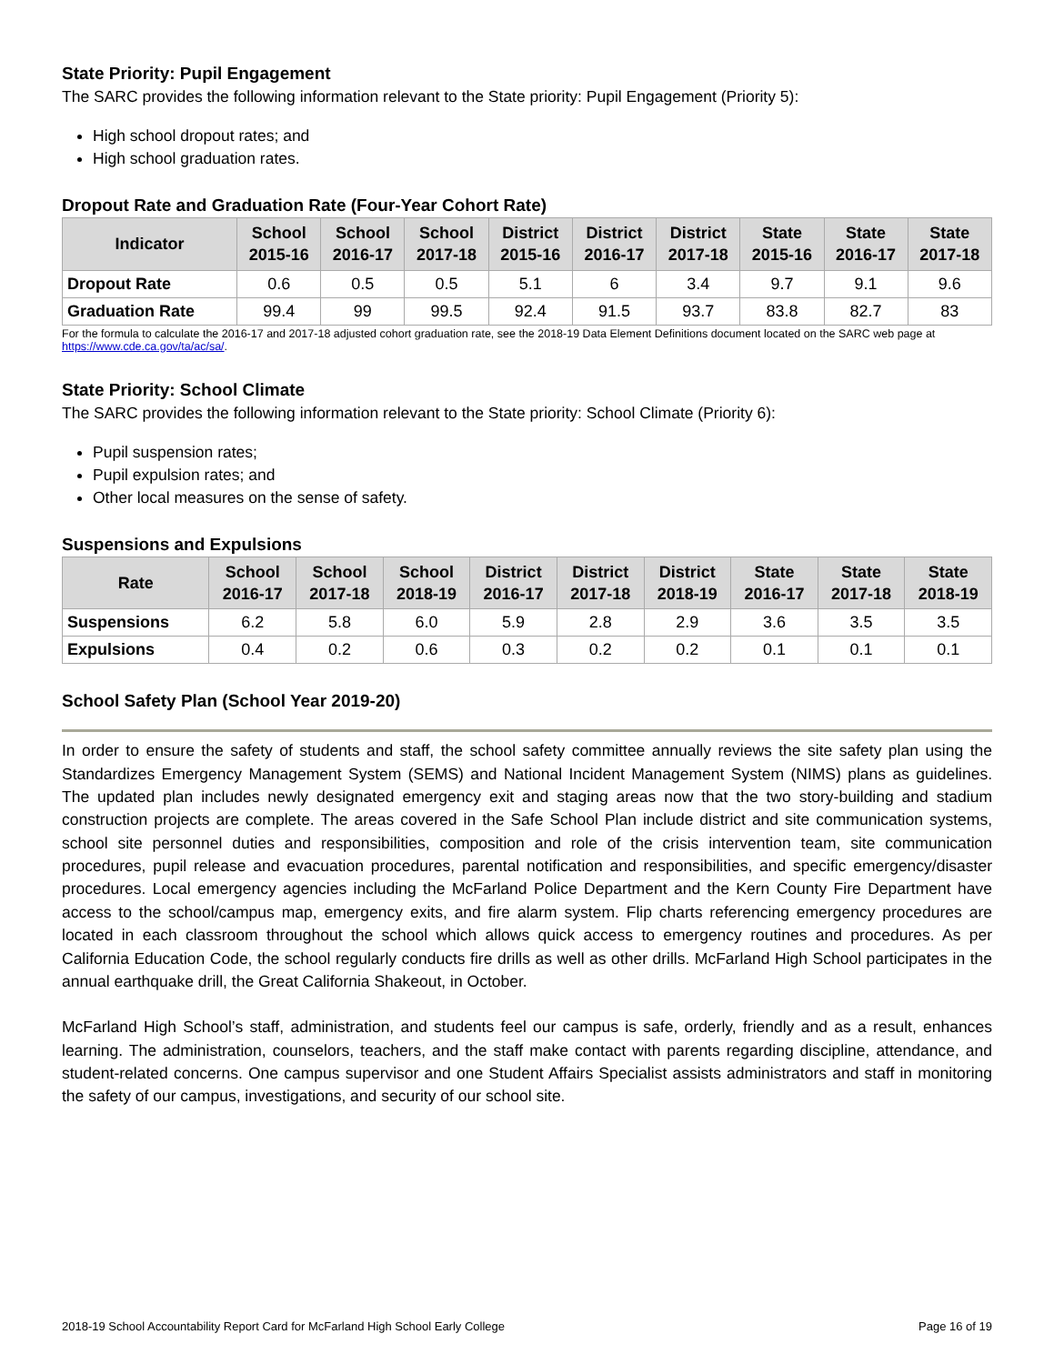State Priority: Pupil Engagement
The SARC provides the following information relevant to the State priority: Pupil Engagement (Priority 5):
High school dropout rates; and
High school graduation rates.
Dropout Rate and Graduation Rate (Four-Year Cohort Rate)
| Indicator | School 2015-16 | School 2016-17 | School 2017-18 | District 2015-16 | District 2016-17 | District 2017-18 | State 2015-16 | State 2016-17 | State 2017-18 |
| --- | --- | --- | --- | --- | --- | --- | --- | --- | --- |
| Dropout Rate | 0.6 | 0.5 | 0.5 | 5.1 | 6 | 3.4 | 9.7 | 9.1 | 9.6 |
| Graduation Rate | 99.4 | 99 | 99.5 | 92.4 | 91.5 | 93.7 | 83.8 | 82.7 | 83 |
For the formula to calculate the 2016-17 and 2017-18 adjusted cohort graduation rate, see the 2018-19 Data Element Definitions document located on the SARC web page at https://www.cde.ca.gov/ta/ac/sa/.
State Priority: School Climate
The SARC provides the following information relevant to the State priority: School Climate (Priority 6):
Pupil suspension rates;
Pupil expulsion rates; and
Other local measures on the sense of safety.
Suspensions and Expulsions
| Rate | School 2016-17 | School 2017-18 | School 2018-19 | District 2016-17 | District 2017-18 | District 2018-19 | State 2016-17 | State 2017-18 | State 2018-19 |
| --- | --- | --- | --- | --- | --- | --- | --- | --- | --- |
| Suspensions | 6.2 | 5.8 | 6.0 | 5.9 | 2.8 | 2.9 | 3.6 | 3.5 | 3.5 |
| Expulsions | 0.4 | 0.2 | 0.6 | 0.3 | 0.2 | 0.2 | 0.1 | 0.1 | 0.1 |
School Safety Plan (School Year 2019-20)
In order to ensure the safety of students and staff, the school safety committee annually reviews the site safety plan using the Standardizes Emergency Management System (SEMS) and National Incident Management System (NIMS) plans as guidelines. The updated plan includes newly designated emergency exit and staging areas now that the two story-building and stadium construction projects are complete. The areas covered in the Safe School Plan include district and site communication systems, school site personnel duties and responsibilities, composition and role of the crisis intervention team, site communication procedures, pupil release and evacuation procedures, parental notification and responsibilities, and specific emergency/disaster procedures. Local emergency agencies including the McFarland Police Department and the Kern County Fire Department have access to the school/campus map, emergency exits, and fire alarm system. Flip charts referencing emergency procedures are located in each classroom throughout the school which allows quick access to emergency routines and procedures. As per California Education Code, the school regularly conducts fire drills as well as other drills. McFarland High School participates in the annual earthquake drill, the Great California Shakeout, in October.
McFarland High School’s staff, administration, and students feel our campus is safe, orderly, friendly and as a result, enhances learning. The administration, counselors, teachers, and the staff make contact with parents regarding discipline, attendance, and student-related concerns. One campus supervisor and one Student Affairs Specialist assists administrators and staff in monitoring the safety of our campus, investigations, and security of our school site.
2018-19 School Accountability Report Card for McFarland High School Early College Page 16 of 19